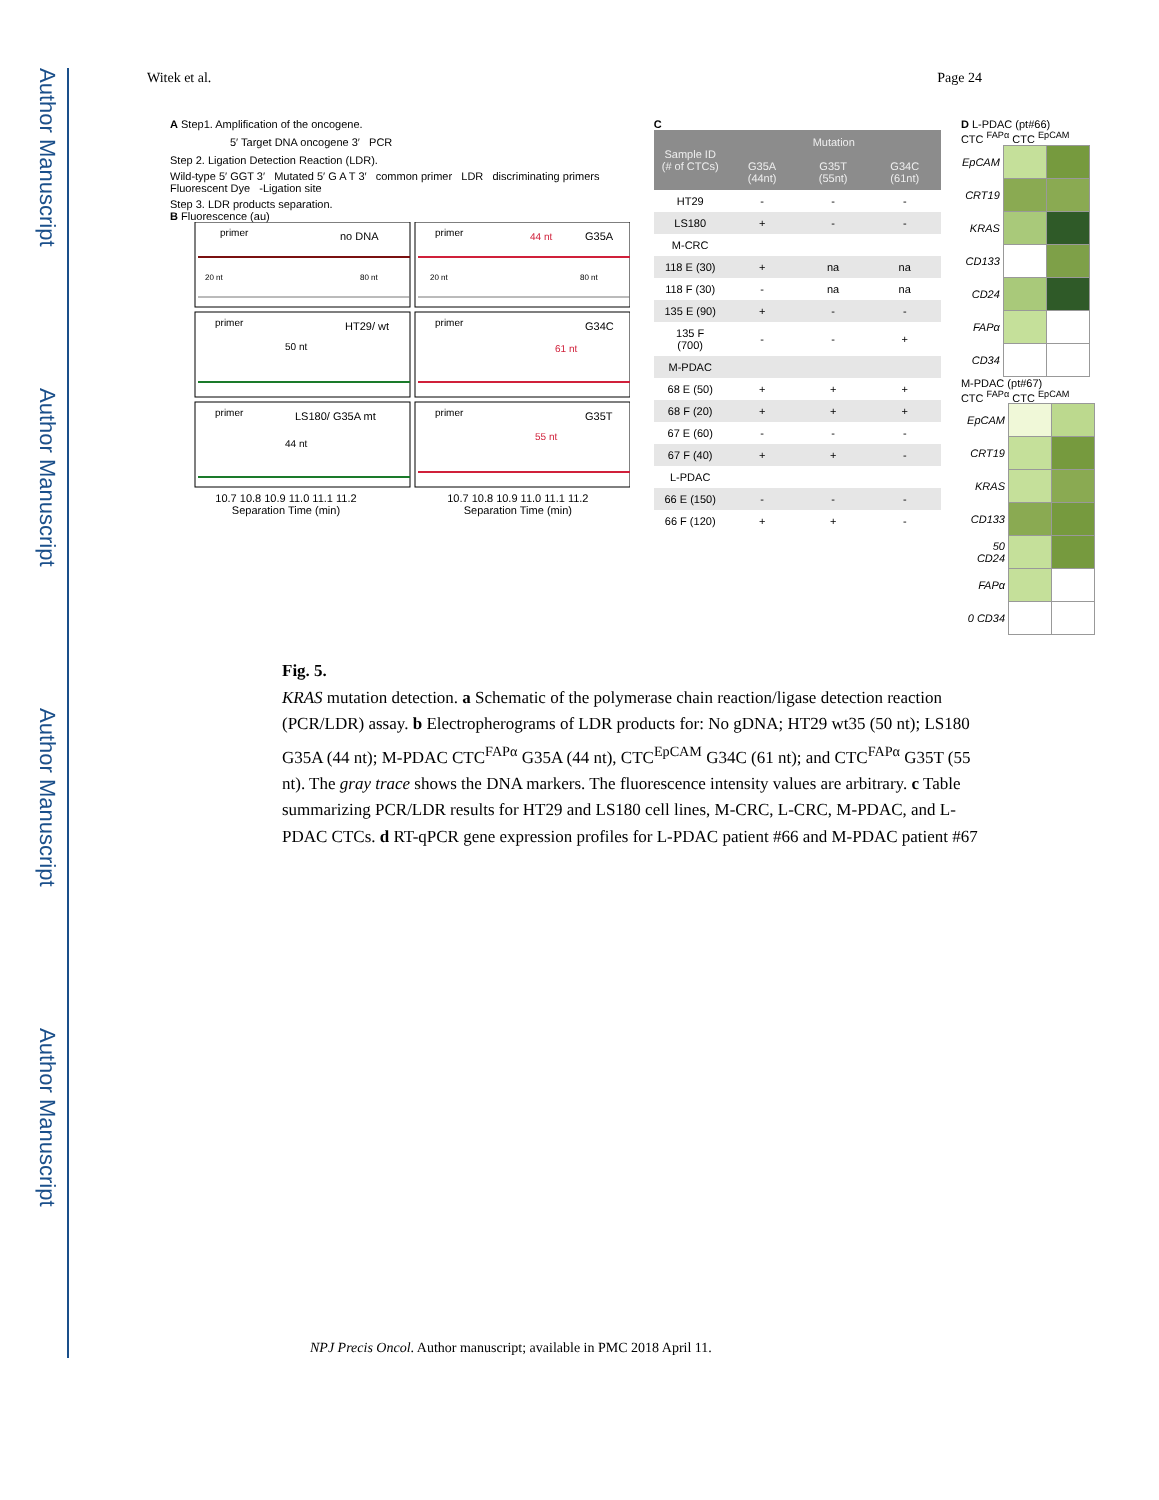Author Manuscript
Author Manuscript
Author Manuscript
Author Manuscript
Witek et al. Page 24
A Step1. Amplification of the oncogene.
5′ Target DNA oncogene 3′ PCR
Step 2. Ligation Detection Reaction (LDR).
Wild-type 5′ GGT 3′ Mutated 5′ G A T 3′ common primer LDR discriminating primers Fluorescent Dye -Ligation site
Step 3. LDR products separation.
B Fluorescence (au)
primer
no DNA
primer
44 nt
G35A
20 nt
80 nt
20 nt
80 nt
primer
HT29/ wt
50 nt
primer
G34C
61 nt
primer
LS180/ G35A mt
44 nt
primer
G35T
55 nt
10.7 10.8 10.9 11.0 11.1 11.2 10.7 10.8 10.9 11.0 11.1 11.2
Separation Time (min) Separation Time (min)
C
| Sample ID (# of CTCs) | Mutation | | |
| --- | --- | --- | --- |
| | G35A (44nt) | G35T (55nt) | G34C (61nt) |
| HT29 | - | - | - |
| LS180 | + | - | - |
| M-CRC | | | |
| 118 E (30) | + | na | na |
| 118 F (30) | - | na | na |
| 135 E (90) | + | - | - |
| 135 F (700) | - | - | + |
| M-PDAC | | | |
| 68 E (50) | + | + | + |
| 68 F (20) | + | + | + |
| 67 E (60) | - | - | - |
| 67 F (40) | + | + | - |
| L-PDAC | | | |
| 66 E (150) | - | - | - |
| 66 F (120) | + | + | - |
D L-PDAC (pt#66)
CTC <sup>FAPα</sup> CTC <sup>EpCAM</sup>
| EpCAM | | |
| CRT19 | | |
| KRAS | | |
| CD133 | | |
| CD24 | | |
| FAPα | | |
| CD34 | | |
M-PDAC (pt#67)
CTC <sup>FAPα</sup> CTC <sup>EpCAM</sup>
| EpCAM | | |
| CRT19 | | |
| KRAS | | |
| CD133 | | |
| 50 CD24 | | |
| FAPα | | |
| 0 CD34 | | |
Fig. 5.
KRAS mutation detection. a Schematic of the polymerase chain reaction/ligase detection reaction (PCR/LDR) assay. b Electropherograms of LDR products for: No gDNA; HT29 wt35 (50 nt); LS180 G35A (44 nt); M-PDAC CTC<sup>FAPα</sup> G35A (44 nt), CTC<sup>EpCAM</sup> G34C (61 nt); and CTC<sup>FAPα</sup> G35T (55 nt). The gray trace shows the DNA markers. The fluorescence intensity values are arbitrary. c Table summarizing PCR/LDR results for HT29 and LS180 cell lines, M-CRC, L-CRC, M-PDAC, and L-PDAC CTCs. d RT-qPCR gene expression profiles for L-PDAC patient #66 and M-PDAC patient #67
NPJ Precis Oncol. Author manuscript; available in PMC 2018 April 11.